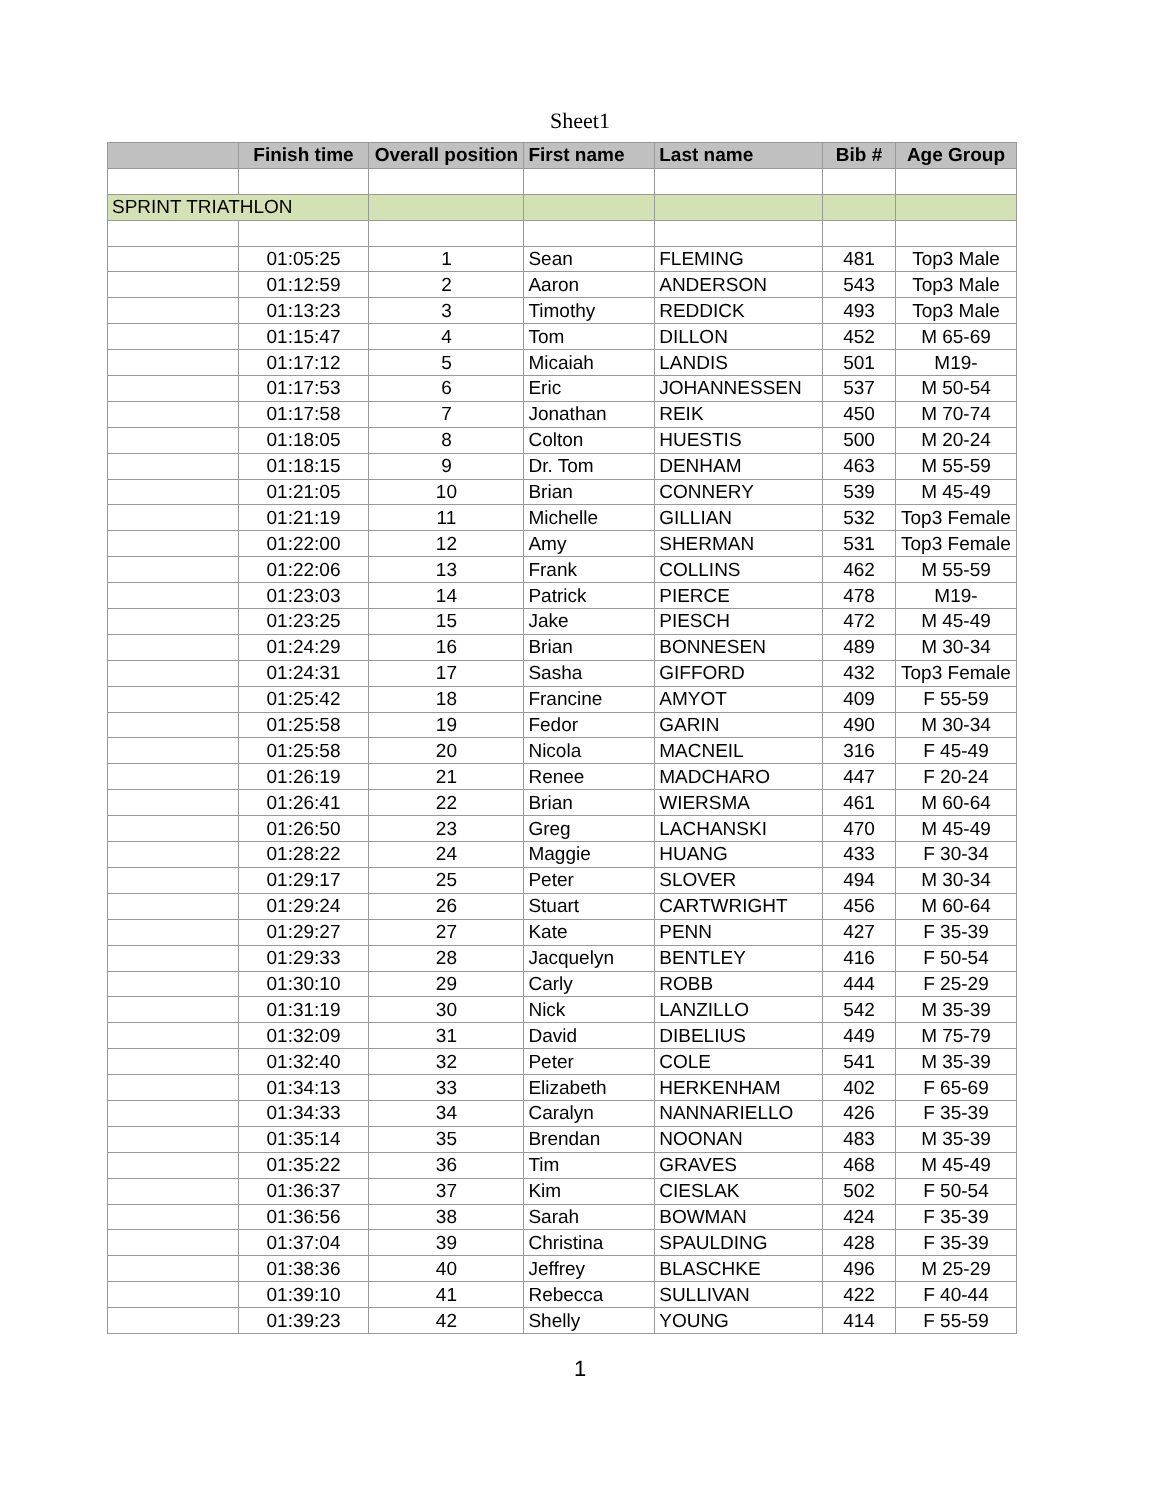Sheet1
| | Finish time | Overall position | First name | Last name | Bib # | Age Group |
| --- | --- | --- | --- | --- | --- | --- |
| SPRINT TRIATHLON | | | | | | |
| | 01:05:25 | 1 | Sean | FLEMING | 481 | Top3 Male |
| | 01:12:59 | 2 | Aaron | ANDERSON | 543 | Top3 Male |
| | 01:13:23 | 3 | Timothy | REDDICK | 493 | Top3 Male |
| | 01:15:47 | 4 | Tom | DILLON | 452 | M 65-69 |
| | 01:17:12 | 5 | Micaiah | LANDIS | 501 | M19- |
| | 01:17:53 | 6 | Eric | JOHANNESSEN | 537 | M 50-54 |
| | 01:17:58 | 7 | Jonathan | REIK | 450 | M 70-74 |
| | 01:18:05 | 8 | Colton | HUESTIS | 500 | M 20-24 |
| | 01:18:15 | 9 | Dr. Tom | DENHAM | 463 | M 55-59 |
| | 01:21:05 | 10 | Brian | CONNERY | 539 | M 45-49 |
| | 01:21:19 | 11 | Michelle | GILLIAN | 532 | Top3 Female |
| | 01:22:00 | 12 | Amy | SHERMAN | 531 | Top3 Female |
| | 01:22:06 | 13 | Frank | COLLINS | 462 | M 55-59 |
| | 01:23:03 | 14 | Patrick | PIERCE | 478 | M19- |
| | 01:23:25 | 15 | Jake | PIESCH | 472 | M 45-49 |
| | 01:24:29 | 16 | Brian | BONNESEN | 489 | M 30-34 |
| | 01:24:31 | 17 | Sasha | GIFFORD | 432 | Top3 Female |
| | 01:25:42 | 18 | Francine | AMYOT | 409 | F 55-59 |
| | 01:25:58 | 19 | Fedor | GARIN | 490 | M 30-34 |
| | 01:25:58 | 20 | Nicola | MACNEIL | 316 | F 45-49 |
| | 01:26:19 | 21 | Renee | MADCHARO | 447 | F 20-24 |
| | 01:26:41 | 22 | Brian | WIERSMA | 461 | M 60-64 |
| | 01:26:50 | 23 | Greg | LACHANSKI | 470 | M 45-49 |
| | 01:28:22 | 24 | Maggie | HUANG | 433 | F 30-34 |
| | 01:29:17 | 25 | Peter | SLOVER | 494 | M 30-34 |
| | 01:29:24 | 26 | Stuart | CARTWRIGHT | 456 | M 60-64 |
| | 01:29:27 | 27 | Kate | PENN | 427 | F 35-39 |
| | 01:29:33 | 28 | Jacquelyn | BENTLEY | 416 | F 50-54 |
| | 01:30:10 | 29 | Carly | ROBB | 444 | F 25-29 |
| | 01:31:19 | 30 | Nick | LANZILLO | 542 | M 35-39 |
| | 01:32:09 | 31 | David | DIBELIUS | 449 | M 75-79 |
| | 01:32:40 | 32 | Peter | COLE | 541 | M 35-39 |
| | 01:34:13 | 33 | Elizabeth | HERKENHAM | 402 | F 65-69 |
| | 01:34:33 | 34 | Caralyn | NANNARIELLO | 426 | F 35-39 |
| | 01:35:14 | 35 | Brendan | NOONAN | 483 | M 35-39 |
| | 01:35:22 | 36 | Tim | GRAVES | 468 | M 45-49 |
| | 01:36:37 | 37 | Kim | CIESLAK | 502 | F 50-54 |
| | 01:36:56 | 38 | Sarah | BOWMAN | 424 | F 35-39 |
| | 01:37:04 | 39 | Christina | SPAULDING | 428 | F 35-39 |
| | 01:38:36 | 40 | Jeffrey | BLASCHKE | 496 | M 25-29 |
| | 01:39:10 | 41 | Rebecca | SULLIVAN | 422 | F 40-44 |
| | 01:39:23 | 42 | Shelly | YOUNG | 414 | F 55-59 |
1